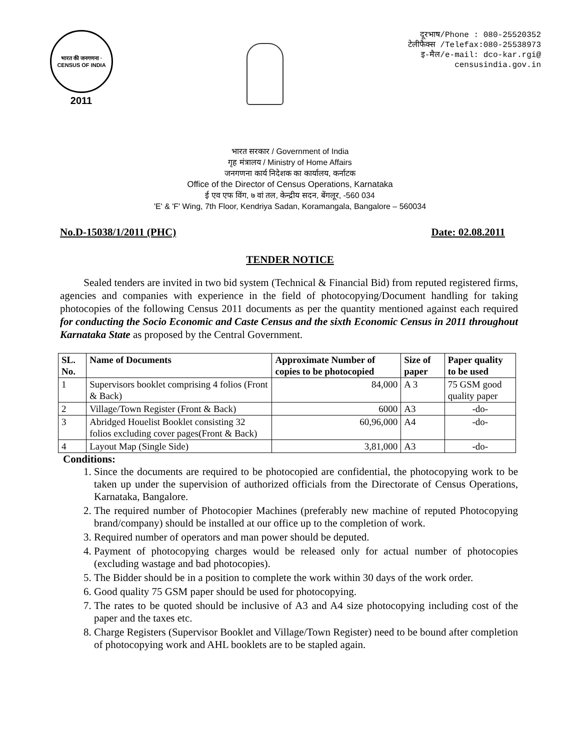भारत की जनगणना · CENSUS OF INDIA
2011
दूरभाष/Phone : 080-25520352
टेलीफैक्स /Telefax:080-25538973
इ-मैल/e-mail: dco-kar.rgi@
censusindia.gov.in
भारत सरकार / Government of India
गृह मंत्रालय / Ministry of Home Affairs
जनगणना कार्य निदेशक का कार्यालय, कर्नाटक
Office of the Director of Census Operations, Karnataka
ई एव एफ विंग, ७ वां तल, केन्द्रीय सदन, बेंगलूर, -560 034
'E' & 'F' Wing, 7th Floor, Kendriya Sadan, Koramangala, Bangalore – 560034
No.D-15038/1/2011 (PHC) Date: 02.08.2011
TENDER NOTICE
Sealed tenders are invited in two bid system (Technical & Financial Bid) from reputed registered firms, agencies and companies with experience in the field of photocopying/Document handling for taking photocopies of the following Census 2011 documents as per the quantity mentioned against each required for conducting the Socio Economic and Caste Census and the sixth Economic Census in 2011 throughout Karnataka State as proposed by the Central Government.
| SL. No. | Name of Documents | Approximate Number of copies to be photocopied | Size of paper | Paper quality to be used |
| --- | --- | --- | --- | --- |
| 1 | Supervisors booklet comprising 4 folios (Front & Back) | 84,000 | A 3 | 75 GSM good quality paper |
| 2 | Village/Town Register (Front & Back) | 6000 | A3 | -do- |
| 3 | Abridged Houelist Booklet consisting 32 folios excluding cover pages(Front & Back) | 60,96,000 | A4 | -do- |
| 4 | Layout Map (Single Side) | 3,81,000 | A3 | -do- |
Conditions:
1. Since the documents are required to be photocopied are confidential, the photocopying work to be taken up under the supervision of authorized officials from the Directorate of Census Operations, Karnataka, Bangalore.
2. The required number of Photocopier Machines (preferably new machine of reputed Photocopying brand/company) should be installed at our office up to the completion of work.
3. Required number of operators and man power should be deputed.
4. Payment of photocopying charges would be released only for actual number of photocopies (excluding wastage and bad photocopies).
5. The Bidder should be in a position to complete the work within 30 days of the work order.
6. Good quality 75 GSM paper should be used for photocopying.
7. The rates to be quoted should be inclusive of A3 and A4 size photocopying including cost of the paper and the taxes etc.
8. Charge Registers (Supervisor Booklet and Village/Town Register) need to be bound after completion of photocopying work and AHL booklets are to be stapled again.